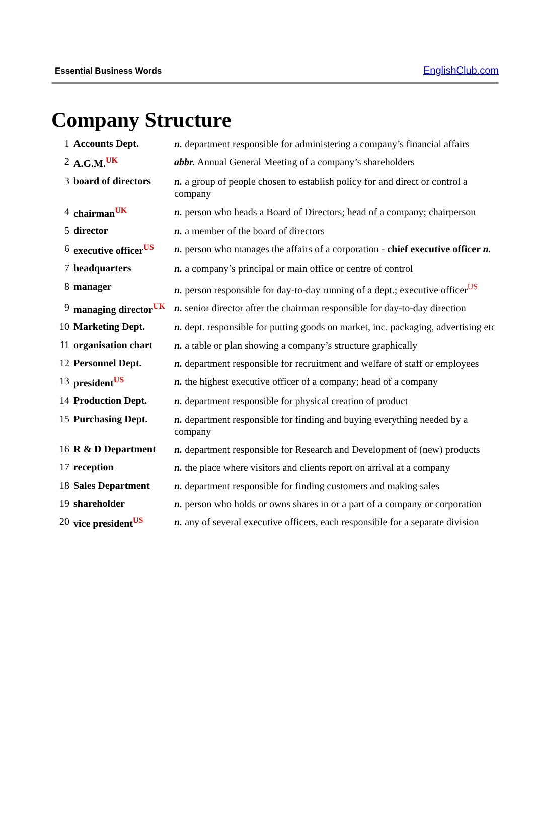Essential Business Words EnglishClub.com
Company Structure
| 1 | Accounts Dept. | n. department responsible for administering a company’s financial affairs |
| 2 | A.G.M.<sup>UK</sup> | abbr. Annual General Meeting of a company’s shareholders |
| 3 | board of directors | n. a group of people chosen to establish policy for and direct or control a company |
| 4 | chairman<sup>UK</sup> | n. person who heads a Board of Directors; head of a company; chairperson |
| 5 | director | n. a member of the board of directors |
| 6 | executive officer<sup>US</sup> | n. person who manages the affairs of a corporation - chief executive officer n. |
| 7 | headquarters | n. a company’s principal or main office or centre of control |
| 8 | manager | n. person responsible for day-to-day running of a dept.; executive officer<sup>US</sup> |
| 9 | managing director<sup>UK</sup> | n. senior director after the chairman responsible for day-to-day direction |
| 10 | Marketing Dept. | n. dept. responsible for putting goods on market, inc. packaging, advertising etc |
| 11 | organisation chart | n. a table or plan showing a company’s structure graphically |
| 12 | Personnel Dept. | n. department responsible for recruitment and welfare of staff or employees |
| 13 | president<sup>US</sup> | n. the highest executive officer of a company; head of a company |
| 14 | Production Dept. | n. department responsible for physical creation of product |
| 15 | Purchasing Dept. | n. department responsible for finding and buying everything needed by a company |
| 16 | R & D Department | n. department responsible for Research and Development of (new) products |
| 17 | reception | n. the place where visitors and clients report on arrival at a company |
| 18 | Sales Department | n. department responsible for finding customers and making sales |
| 19 | shareholder | n. person who holds or owns shares in or a part of a company or corporation |
| 20 | vice president<sup>US</sup> | n. any of several executive officers, each responsible for a separate division |